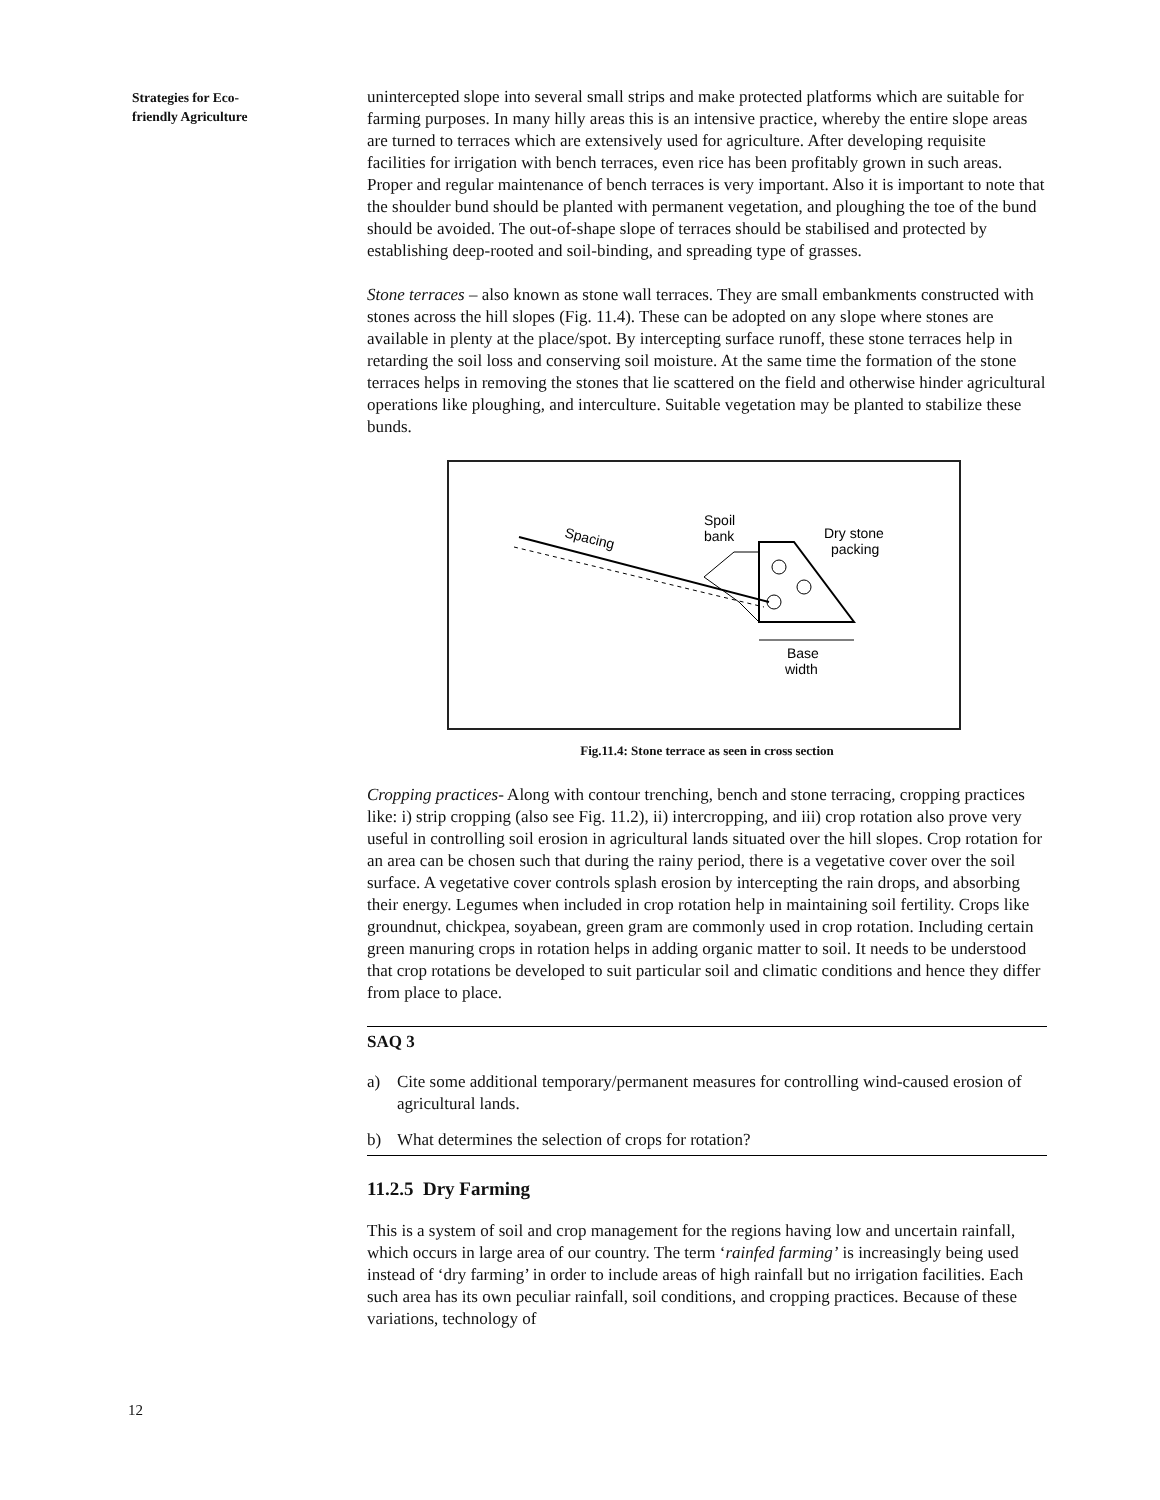Strategies for Eco-
friendly Agriculture
unintercepted slope into several small strips and make protected platforms which are suitable for farming purposes. In many hilly areas this is an intensive practice, whereby the entire slope areas are turned to terraces which are extensively used for agriculture. After developing requisite facilities for irrigation with bench terraces, even rice has been profitably grown in such areas. Proper and regular maintenance of bench terraces is very important. Also it is important to note that the shoulder bund should be planted with permanent vegetation, and ploughing the toe of the bund should be avoided. The out-of-shape slope of terraces should be stabilised and protected by establishing deep-rooted and soil-binding, and spreading type of grasses.
Stone terraces – also known as stone wall terraces. They are small embankments constructed with stones across the hill slopes (Fig. 11.4). These can be adopted on any slope where stones are available in plenty at the place/spot. By intercepting surface runoff, these stone terraces help in retarding the soil loss and conserving soil moisture. At the same time the formation of the stone terraces helps in removing the stones that lie scattered on the field and otherwise hinder agricultural operations like ploughing, and interculture. Suitable vegetation may be planted to stabilize these bunds.
Spacing
Spoil
bank
Dry stone
packing
Base
width
Fig.11.4: Stone terrace as seen in cross section
Cropping practices- Along with contour trenching, bench and stone terracing, cropping practices like: i) strip cropping (also see Fig. 11.2), ii) intercropping, and iii) crop rotation also prove very useful in controlling soil erosion in agricultural lands situated over the hill slopes. Crop rotation for an area can be chosen such that during the rainy period, there is a vegetative cover over the soil surface. A vegetative cover controls splash erosion by intercepting the rain drops, and absorbing their energy. Legumes when included in crop rotation help in maintaining soil fertility. Crops like groundnut, chickpea, soyabean, green gram are commonly used in crop rotation. Including certain green manuring crops in rotation helps in adding organic matter to soil. It needs to be understood that crop rotations be developed to suit particular soil and climatic conditions and hence they differ from place to place.
SAQ 3
a) Cite some additional temporary/permanent measures for controlling wind-caused erosion of agricultural lands.
b) What determines the selection of crops for rotation?
11.2.5 Dry Farming
This is a system of soil and crop management for the regions having low and uncertain rainfall, which occurs in large area of our country. The term ‘rainfed farming’ is increasingly being used instead of ‘dry farming’ in order to include areas of high rainfall but no irrigation facilities. Each such area has its own peculiar rainfall, soil conditions, and cropping practices. Because of these variations, technology of
12